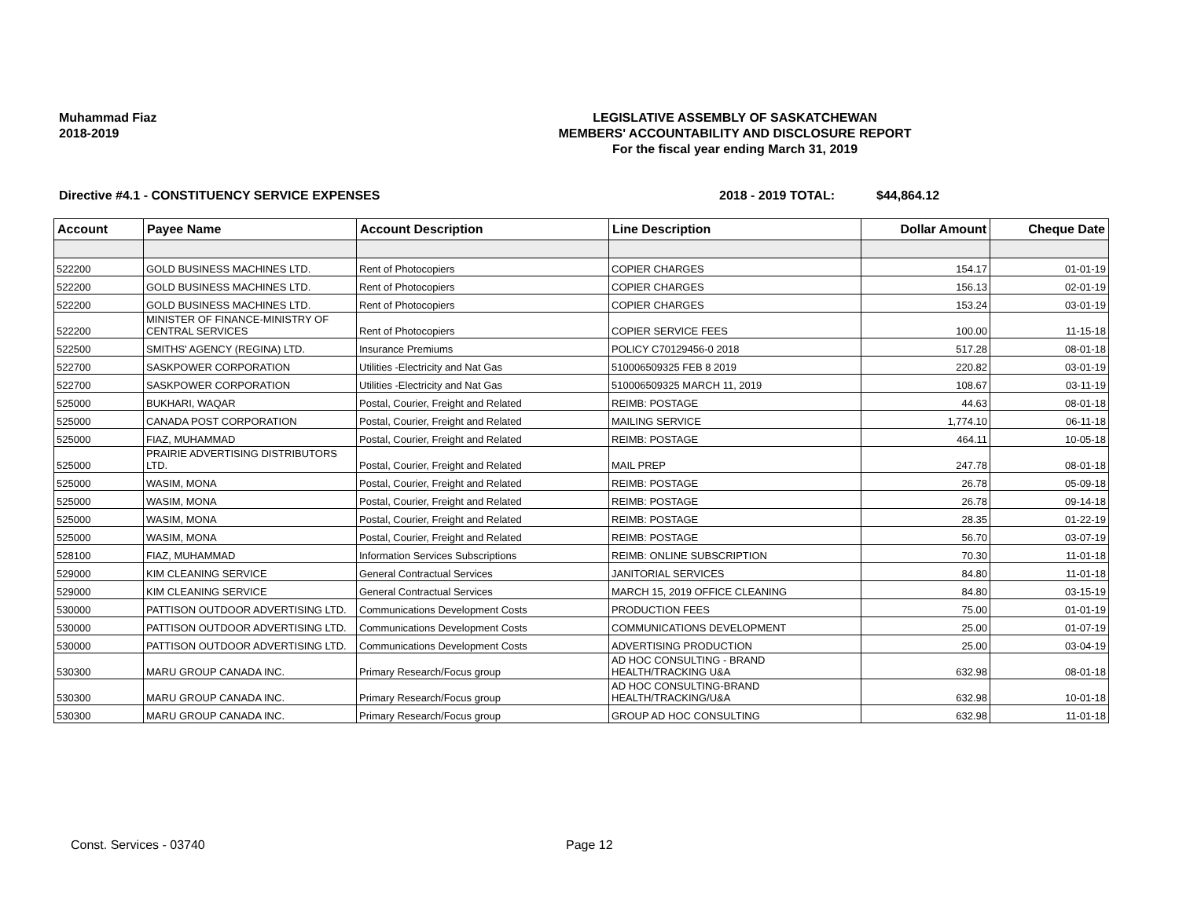Muhammad Fiaz
2018-2019
LEGISLATIVE ASSEMBLY OF SASKATCHEWAN
MEMBERS' ACCOUNTABILITY AND DISCLOSURE REPORT
For the fiscal year ending March 31, 2019
Directive #4.1 - CONSTITUENCY SERVICE EXPENSES 2018 - 2019 TOTAL: $44,864.12
| Account | Payee Name | Account Description | Line Description | Dollar Amount | Cheque Date |
| --- | --- | --- | --- | --- | --- |
| 522200 | GOLD BUSINESS MACHINES LTD. | Rent of Photocopiers | COPIER CHARGES | 154.17 | 01-01-19 |
| 522200 | GOLD BUSINESS MACHINES LTD. | Rent of Photocopiers | COPIER CHARGES | 156.13 | 02-01-19 |
| 522200 | GOLD BUSINESS MACHINES LTD. | Rent of Photocopiers | COPIER CHARGES | 153.24 | 03-01-19 |
| 522200 | MINISTER OF FINANCE-MINISTRY OF CENTRAL SERVICES | Rent of Photocopiers | COPIER SERVICE FEES | 100.00 | 11-15-18 |
| 522500 | SMITHS' AGENCY (REGINA) LTD. | Insurance Premiums | POLICY C70129456-0 2018 | 517.28 | 08-01-18 |
| 522700 | SASKPOWER CORPORATION | Utilities -Electricity and Nat Gas | 510006509325 FEB 8 2019 | 220.82 | 03-01-19 |
| 522700 | SASKPOWER CORPORATION | Utilities -Electricity and Nat Gas | 510006509325 MARCH 11, 2019 | 108.67 | 03-11-19 |
| 525000 | BUKHARI, WAQAR | Postal, Courier, Freight and Related | REIMB: POSTAGE | 44.63 | 08-01-18 |
| 525000 | CANADA POST CORPORATION | Postal, Courier, Freight and Related | MAILING SERVICE | 1,774.10 | 06-11-18 |
| 525000 | FIAZ, MUHAMMAD | Postal, Courier, Freight and Related | REIMB: POSTAGE | 464.11 | 10-05-18 |
| 525000 | PRAIRIE ADVERTISING DISTRIBUTORS LTD. | Postal, Courier, Freight and Related | MAIL PREP | 247.78 | 08-01-18 |
| 525000 | WASIM, MONA | Postal, Courier, Freight and Related | REIMB: POSTAGE | 26.78 | 05-09-18 |
| 525000 | WASIM, MONA | Postal, Courier, Freight and Related | REIMB: POSTAGE | 26.78 | 09-14-18 |
| 525000 | WASIM, MONA | Postal, Courier, Freight and Related | REIMB: POSTAGE | 28.35 | 01-22-19 |
| 525000 | WASIM, MONA | Postal, Courier, Freight and Related | REIMB: POSTAGE | 56.70 | 03-07-19 |
| 528100 | FIAZ, MUHAMMAD | Information Services Subscriptions | REIMB: ONLINE SUBSCRIPTION | 70.30 | 11-01-18 |
| 529000 | KIM CLEANING SERVICE | General Contractual Services | JANITORIAL SERVICES | 84.80 | 11-01-18 |
| 529000 | KIM CLEANING SERVICE | General Contractual Services | MARCH 15, 2019 OFFICE CLEANING | 84.80 | 03-15-19 |
| 530000 | PATTISON OUTDOOR ADVERTISING LTD. | Communications Development Costs | PRODUCTION FEES | 75.00 | 01-01-19 |
| 530000 | PATTISON OUTDOOR ADVERTISING LTD. | Communications Development Costs | COMMUNICATIONS DEVELOPMENT | 25.00 | 01-07-19 |
| 530000 | PATTISON OUTDOOR ADVERTISING LTD. | Communications Development Costs | ADVERTISING PRODUCTION | 25.00 | 03-04-19 |
| 530300 | MARU GROUP CANADA INC. | Primary Research/Focus group | AD HOC CONSULTING - BRAND HEALTH/TRACKING U&A | 632.98 | 08-01-18 |
| 530300 | MARU GROUP CANADA INC. | Primary Research/Focus group | AD HOC CONSULTING-BRAND HEALTH/TRACKING/U&A | 632.98 | 10-01-18 |
| 530300 | MARU GROUP CANADA INC. | Primary Research/Focus group | GROUP AD HOC CONSULTING | 632.98 | 11-01-18 |
Const. Services - 03740 Page 12